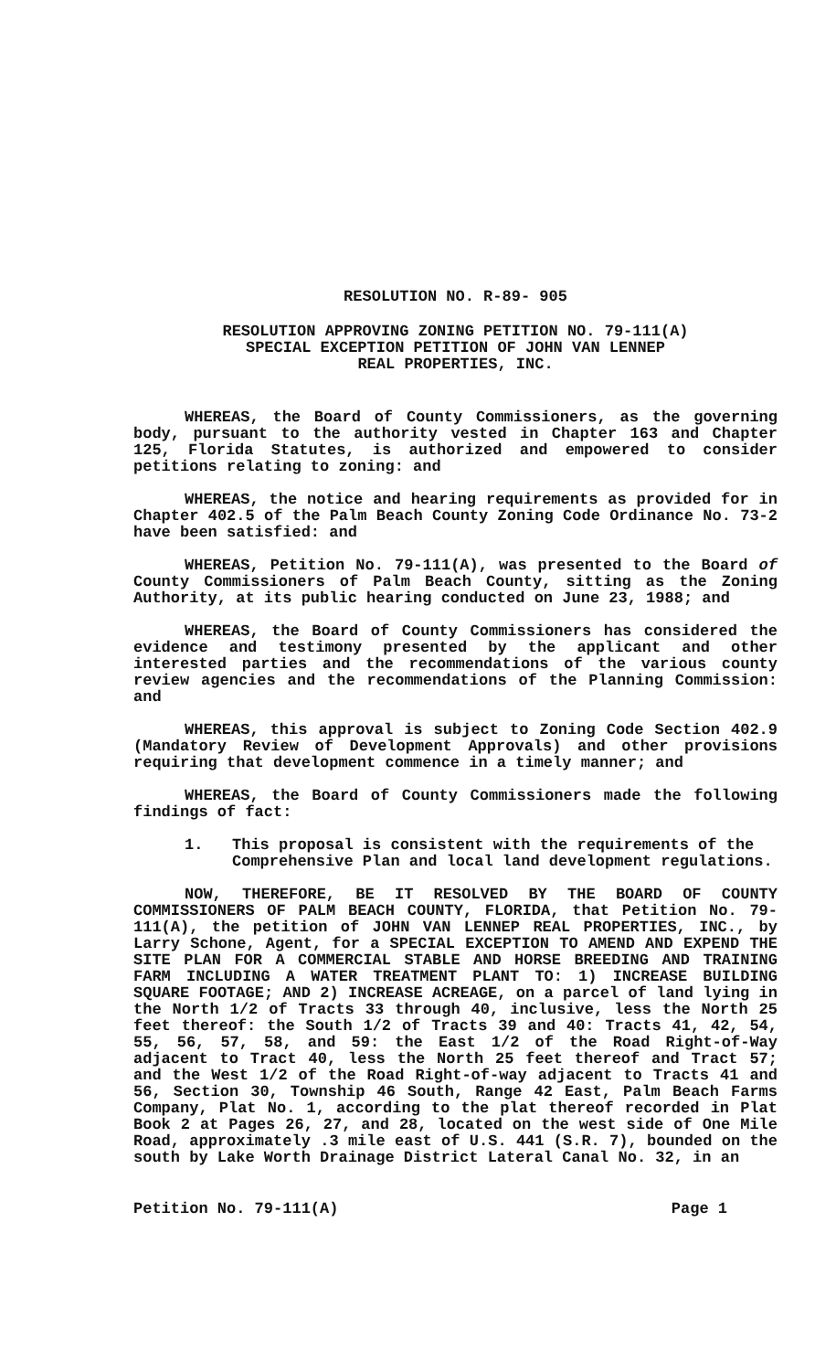RESOLUTION NO. R-89- 905
RESOLUTION APPROVING ZONING PETITION NO. 79-111(A)
SPECIAL EXCEPTION PETITION OF JOHN VAN LENNEP
REAL PROPERTIES, INC.
WHEREAS, the Board of County Commissioners, as the governing body, pursuant to the authority vested in Chapter 163 and Chapter 125, Florida Statutes, is authorized and empowered to consider petitions relating to zoning: and
WHEREAS, the notice and hearing requirements as provided for in Chapter 402.5 of the Palm Beach County Zoning Code Ordinance No. 73-2 have been satisfied: and
WHEREAS, Petition No. 79-111(A), was presented to the Board of County Commissioners of Palm Beach County, sitting as the Zoning Authority, at its public hearing conducted on June 23, 1988; and
WHEREAS, the Board of County Commissioners has considered the evidence and testimony presented by the applicant and other interested parties and the recommendations of the various county review agencies and the recommendations of the Planning Commission: and
WHEREAS, this approval is subject to Zoning Code Section 402.9 (Mandatory Review of Development Approvals) and other provisions requiring that development commence in a timely manner; and
WHEREAS, the Board of County Commissioners made the following findings of fact:
1. This proposal is consistent with the requirements of the Comprehensive Plan and local land development regulations.
NOW, THEREFORE, BE IT RESOLVED BY THE BOARD OF COUNTY COMMISSIONERS OF PALM BEACH COUNTY, FLORIDA, that Petition No. 79-111(A), the petition of JOHN VAN LENNEP REAL PROPERTIES, INC., by Larry Schone, Agent, for a SPECIAL EXCEPTION TO AMEND AND EXPEND THE SITE PLAN FOR A COMMERCIAL STABLE AND HORSE BREEDING AND TRAINING FARM INCLUDING A WATER TREATMENT PLANT TO: 1) INCREASE BUILDING SQUARE FOOTAGE; AND 2) INCREASE ACREAGE, on a parcel of land lying in the North 1/2 of Tracts 33 through 40, inclusive, less the North 25 feet thereof: the South 1/2 of Tracts 39 and 40: Tracts 41, 42, 54, 55, 56, 57, 58, and 59: the East 1/2 of the Road Right-of-Way adjacent to Tract 40, less the North 25 feet thereof and Tract 57; and the West 1/2 of the Road Right-of-way adjacent to Tracts 41 and 56, Section 30, Township 46 South, Range 42 East, Palm Beach Farms Company, Plat No. 1, according to the plat thereof recorded in Plat Book 2 at Pages 26, 27, and 28, located on the west side of One Mile Road, approximately .3 mile east of U.S. 441 (S.R. 7), bounded on the south by Lake Worth Drainage District Lateral Canal No. 32, in an
Petition No. 79-111(A) Page 1